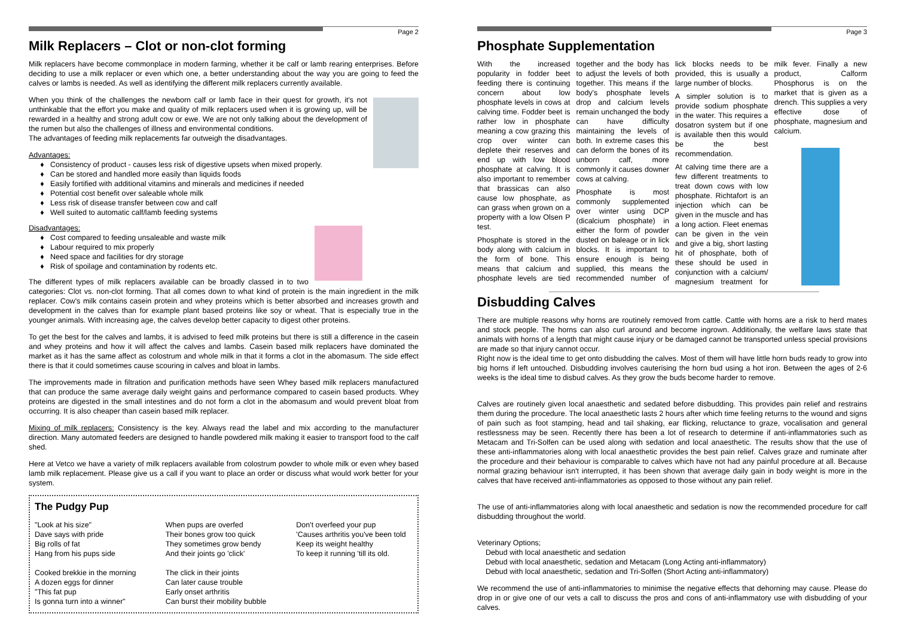Page 2
Milk Replacers – Clot or non-clot forming
Milk replacers have become commonplace in modern farming, whether it be calf or lamb rearing enterprises. Before deciding to use a milk replacer or even which one, a better understanding about the way you are going to feed the calves or lambs is needed. As well as identifying the different milk replacers currently available.
When you think of the challenges the newborn calf or lamb face in their quest for growth, it's not unthinkable that the effort you make and quality of milk replacers used when it is growing up, will be rewarded in a healthy and strong adult cow or ewe. We are not only talking about the development of the rumen but also the challenges of illness and environmental conditions.
The advantages of feeding milk replacements far outweigh the disadvantages.
Advantages:
Consistency of product - causes less risk of digestive upsets when mixed properly.
Can be stored and handled more easily than liquids foods
Easily fortified with additional vitamins and minerals and medicines if needed
Potential cost benefit over saleable whole milk
Less risk of disease transfer between cow and calf
Well suited to automatic calf/lamb feeding systems
Disadvantages:
Cost compared to feeding unsaleable and waste milk
Labour required to mix properly
Need space and facilities for dry storage
Risk of spoilage and contamination by rodents etc.
The different types of milk replacers available can be broadly classed in to two categories: Clot vs. non-clot forming. That all comes down to what kind of protein is the main ingredient in the milk replacer. Cow's milk contains casein protein and whey proteins which is better absorbed and increases growth and development in the calves than for example plant based proteins like soy or wheat. That is especially true in the younger animals. With increasing age, the calves develop better capacity to digest other proteins.
To get the best for the calves and lambs, it is advised to feed milk proteins but there is still a difference in the casein and whey proteins and how it will affect the calves and lambs. Casein based milk replacers have dominated the market as it has the same affect as colostrum and whole milk in that it forms a clot in the abomasum. The side effect there is that it could sometimes cause scouring in calves and bloat in lambs.
The improvements made in filtration and purification methods have seen Whey based milk replacers manufactured that can produce the same average daily weight gains and performance compared to casein based products. Whey proteins are digested in the small intestines and do not form a clot in the abomasum and would prevent bloat from occurring. It is also cheaper than casein based milk replacer.
Mixing of milk replacers: Consistency is the key. Always read the label and mix according to the manufacturer direction. Many automated feeders are designed to handle powdered milk making it easier to transport food to the calf shed.
Here at Vetco we have a variety of milk replacers available from colostrum powder to whole milk or even whey based lamb milk replacement. Please give us a call if you want to place an order or discuss what would work better for your system.
The Pudgy Pup
"Look at his size"
Dave says with pride
Big rolls of fat
Hang from his pups side
Cooked brekkie in the morning
A dozen eggs for dinner
"This fat pup
Is gonna turn into a winner"
When pups are overfed
Their bones grow too quick
They sometimes grow bendy
And their joints go 'click'
The click in their joints
Can later cause trouble
Early onset arthritis
Can burst their mobility bubble
Don't overfeed your pup
'Causes arthritis you've been told
Keep its weight healthy
To keep it running 'till its old.
Page 3
Phosphate Supplementation
With the increased popularity in fodder beet feeding there is continuing concern about low phosphate levels in cows at calving time. Fodder beet is rather low in phosphate meaning a cow grazing this crop over winter can deplete their reserves and end up with low blood phosphate at calving. It is also important to remember that brassicas can also cause low phosphate, as can grass when grown on a property with a low Olsen P test.
Phosphate is stored in the body along with calcium in the form of bone. This means that calcium and phosphate levels are tied together and the body has to adjust the levels of both together. This means if the body's phosphate levels drop and calcium levels remain unchanged the body can have difficulty maintaining the levels of both. In extreme cases this can deform the bones of its unborn calf, more commonly it causes downer cows at calving.
Phosphate is most commonly supplemented over winter using DCP (dicalcium phosphate) in either the form of powder dusted on baleage or in lick blocks. It is important to ensure enough is being supplied, this means the recommended number of lick blocks needs to be provided, this is usually a large number of blocks.
A simpler solution is to provide sodium phosphate in the water. This requires a dosatron system but if one is available then this would be the best recommendation.
At calving time there are a few different treatments to treat down cows with low phosphate. Richtafort is an injection which can be given in the muscle and has a long action. Fleet enemas can be given in the vein and give a big, short lasting hit of phosphate, both of these should be used in conjunction with a calcium/ magnesium treatment for milk fever. Finally a new product, Calform Phosphorus is on the market that is given as a drench. This supplies a very effective dose of phosphate, magnesium and calcium.
Disbudding Calves
There are multiple reasons why horns are routinely removed from cattle. Cattle with horns are a risk to herd mates and stock people. The horns can also curl around and become ingrown. Additionally, the welfare laws state that animals with horns of a length that might cause injury or be damaged cannot be transported unless special provisions are made so that injury cannot occur.
Right now is the ideal time to get onto disbudding the calves. Most of them will have little horn buds ready to grow into big horns if left untouched. Disbudding involves cauterising the horn bud using a hot iron. Between the ages of 2-6 weeks is the ideal time to disbud calves. As they grow the buds become harder to remove.
Calves are routinely given local anaesthetic and sedated before disbudding. This provides pain relief and restrains them during the procedure. The local anaesthetic lasts 2 hours after which time feeling returns to the wound and signs of pain such as foot stamping, head and tail shaking, ear flicking, reluctance to graze, vocalisation and general restlessness may be seen. Recently there has been a lot of research to determine if anti-inflammatories such as Metacam and Tri-Solfen can be used along with sedation and local anaesthetic. The results show that the use of these anti-inflammatories along with local anaesthetic provides the best pain relief. Calves graze and ruminate after the procedure and their behaviour is comparable to calves which have not had any painful procedure at all. Because normal grazing behaviour isn't interrupted, it has been shown that average daily gain in body weight is more in the calves that have received anti-inflammatories as opposed to those without any pain relief.
The use of anti-inflammatories along with local anaesthetic and sedation is now the recommended procedure for calf disbudding throughout the world.
Veterinary Options;
Debud with local anaesthetic and sedation
Debud with local anaesthetic, sedation and Metacam (Long Acting anti-inflammatory)
Debud with local anaesthetic, sedation and Tri-Solfen (Short Acting anti-inflammatory)
We recommend the use of anti-inflammatories to minimise the negative effects that dehorning may cause. Please do drop in or give one of our vets a call to discuss the pros and cons of anti-inflammatory use with disbudding of your calves.